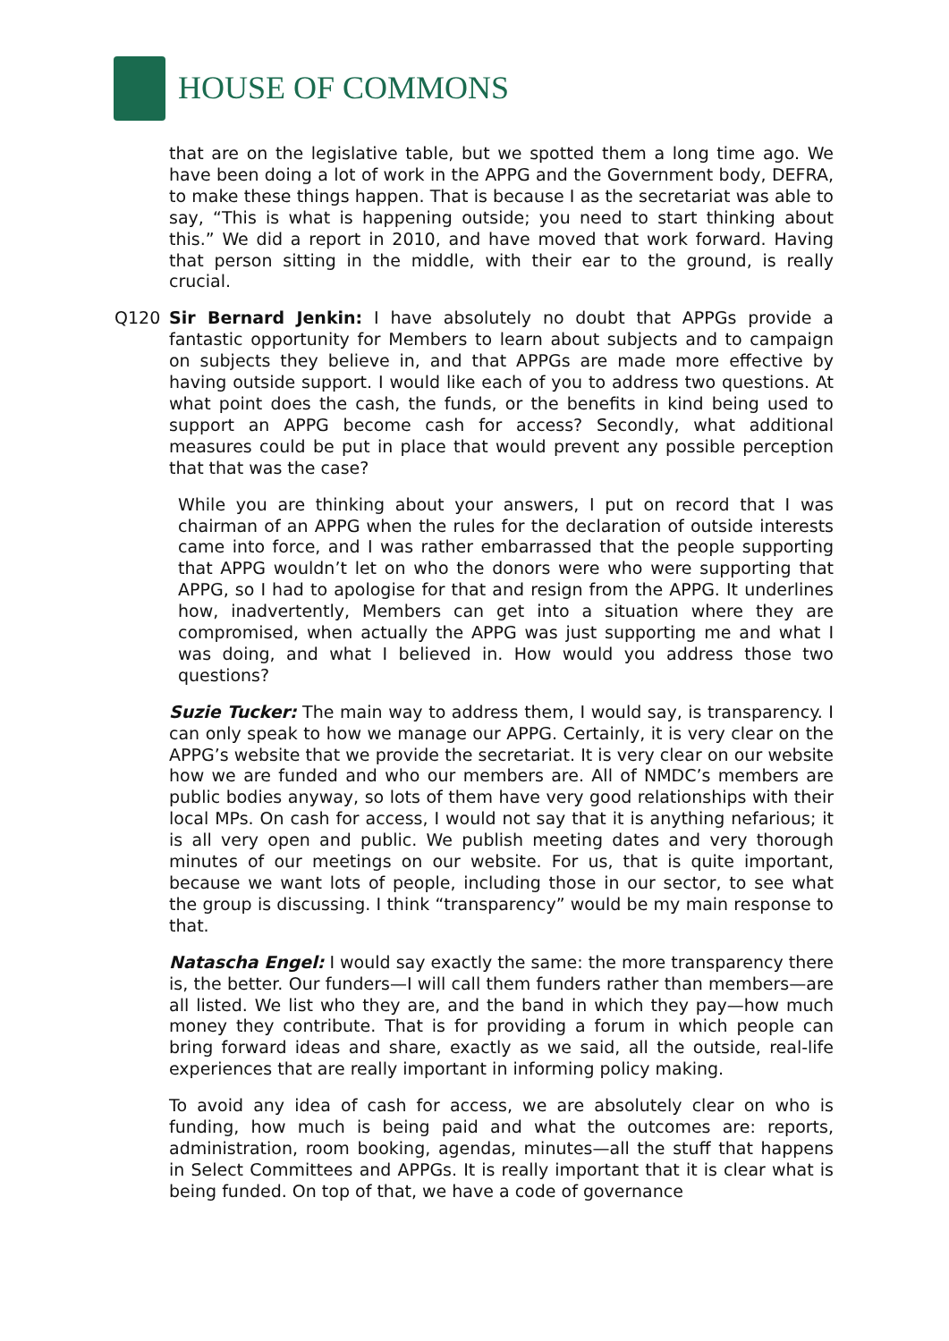HOUSE OF COMMONS
that are on the legislative table, but we spotted them a long time ago. We have been doing a lot of work in the APPG and the Government body, DEFRA, to make these things happen. That is because I as the secretariat was able to say, “This is what is happening outside; you need to start thinking about this.” We did a report in 2010, and have moved that work forward. Having that person sitting in the middle, with their ear to the ground, is really crucial.
Q120 Sir Bernard Jenkin: I have absolutely no doubt that APPGs provide a fantastic opportunity for Members to learn about subjects and to campaign on subjects they believe in, and that APPGs are made more effective by having outside support. I would like each of you to address two questions. At what point does the cash, the funds, or the benefits in kind being used to support an APPG become cash for access? Secondly, what additional measures could be put in place that would prevent any possible perception that that was the case?
While you are thinking about your answers, I put on record that I was chairman of an APPG when the rules for the declaration of outside interests came into force, and I was rather embarrassed that the people supporting that APPG wouldn’t let on who the donors were who were supporting that APPG, so I had to apologise for that and resign from the APPG. It underlines how, inadvertently, Members can get into a situation where they are compromised, when actually the APPG was just supporting me and what I was doing, and what I believed in. How would you address those two questions?
Suzie Tucker: The main way to address them, I would say, is transparency. I can only speak to how we manage our APPG. Certainly, it is very clear on the APPG’s website that we provide the secretariat. It is very clear on our website how we are funded and who our members are. All of NMDC’s members are public bodies anyway, so lots of them have very good relationships with their local MPs. On cash for access, I would not say that it is anything nefarious; it is all very open and public. We publish meeting dates and very thorough minutes of our meetings on our website. For us, that is quite important, because we want lots of people, including those in our sector, to see what the group is discussing. I think “transparency” would be my main response to that.
Natascha Engel: I would say exactly the same: the more transparency there is, the better. Our funders—I will call them funders rather than members—are all listed. We list who they are, and the band in which they pay—how much money they contribute. That is for providing a forum in which people can bring forward ideas and share, exactly as we said, all the outside, real-life experiences that are really important in informing policy making.
To avoid any idea of cash for access, we are absolutely clear on who is funding, how much is being paid and what the outcomes are: reports, administration, room booking, agendas, minutes—all the stuff that happens in Select Committees and APPGs. It is really important that it is clear what is being funded. On top of that, we have a code of governance